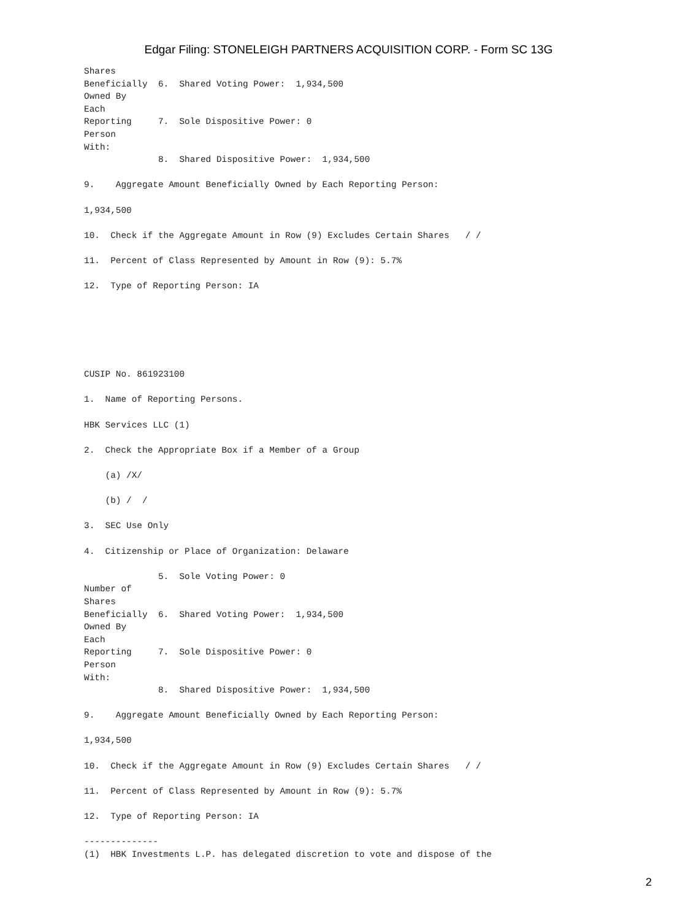Edgar Filing: STONELEIGH PARTNERS ACQUISITION CORP. - Form SC 13G
Shares
Beneficially  6.  Shared Voting Power:  1,934,500
Owned By
Each
Reporting     7.  Sole Dispositive Power: 0
Person
With:
              8.  Shared Dispositive Power:  1,934,500

9.    Aggregate Amount Beneficially Owned by Each Reporting Person:

1,934,500

10.  Check if the Aggregate Amount in Row (9) Excludes Certain Shares   / /

11.  Percent of Class Represented by Amount in Row (9): 5.7%

12.  Type of Reporting Person: IA






CUSIP No. 861923100

1.  Name of Reporting Persons.

HBK Services LLC (1)

2.  Check the Appropriate Box if a Member of a Group

    (a) /X/

    (b) /  /

3.  SEC Use Only

4.  Citizenship or Place of Organization: Delaware

              5.  Sole Voting Power: 0
Number of
Shares
Beneficially  6.  Shared Voting Power:  1,934,500
Owned By
Each
Reporting     7.  Sole Dispositive Power: 0
Person
With:
              8.  Shared Dispositive Power:  1,934,500

9.    Aggregate Amount Beneficially Owned by Each Reporting Person:

1,934,500

10.  Check if the Aggregate Amount in Row (9) Excludes Certain Shares   / /

11.  Percent of Class Represented by Amount in Row (9): 5.7%

12.  Type of Reporting Person: IA

--------------
(1)  HBK Investments L.P. has delegated discretion to vote and dispose of the
2